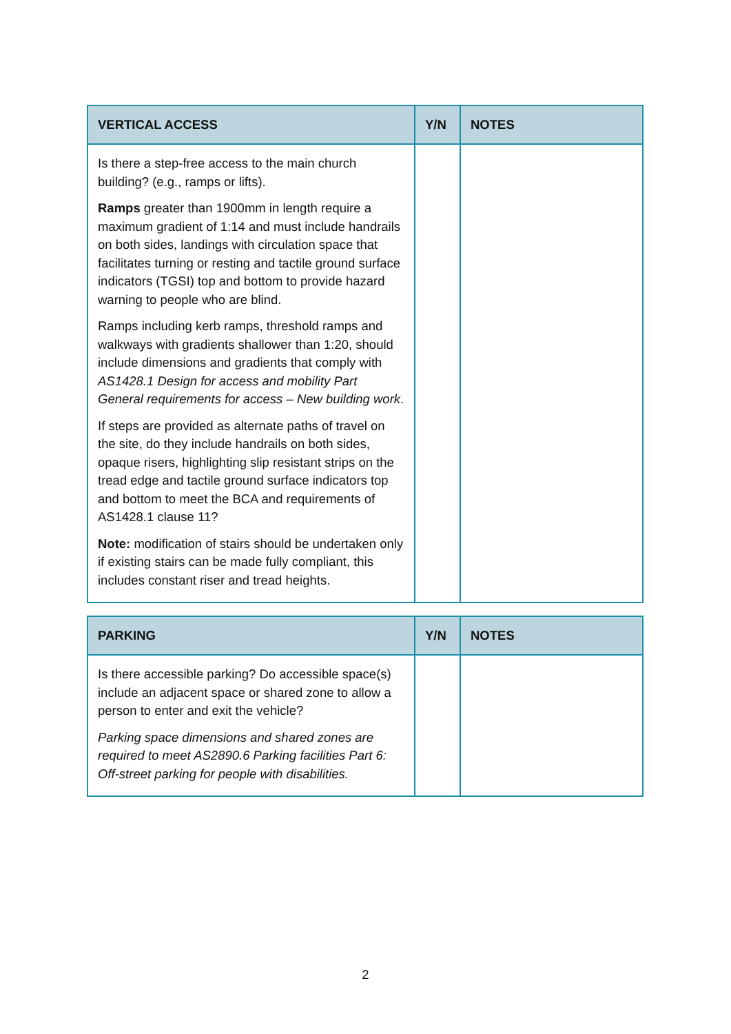| VERTICAL ACCESS | Y/N | NOTES |
| --- | --- | --- |
| Is there a step-free access to the main church building? (e.g., ramps or lifts). Ramps greater than 1900mm in length require a maximum gradient of 1:14 and must include handrails on both sides, landings with circulation space that facilitates turning or resting and tactile ground surface indicators (TGSI) top and bottom to provide hazard warning to people who are blind. Ramps including kerb ramps, threshold ramps and walkways with gradients shallower than 1:20, should include dimensions and gradients that comply with AS1428.1 Design for access and mobility Part General requirements for access – New building work . If steps are provided as alternate paths of travel on the site, do they include handrails on both sides, opaque risers, highlighting slip resistant strips on the tread edge and tactile ground surface indicators top and bottom to meet the BCA and requirements of AS1428.1 clause 11? Note: modification of stairs should be undertaken only if existing stairs can be made fully compliant, this includes constant riser and tread heights. | | |
| PARKING | Y/N | NOTES |
| --- | --- | --- |
| Is there accessible parking? Do accessible space(s) include an adjacent space or shared zone to allow a person to enter and exit the vehicle? Parking space dimensions and shared zones are required to meet AS2890.6 Parking facilities Part 6: Off-street parking for people with disabilities. | | |
2